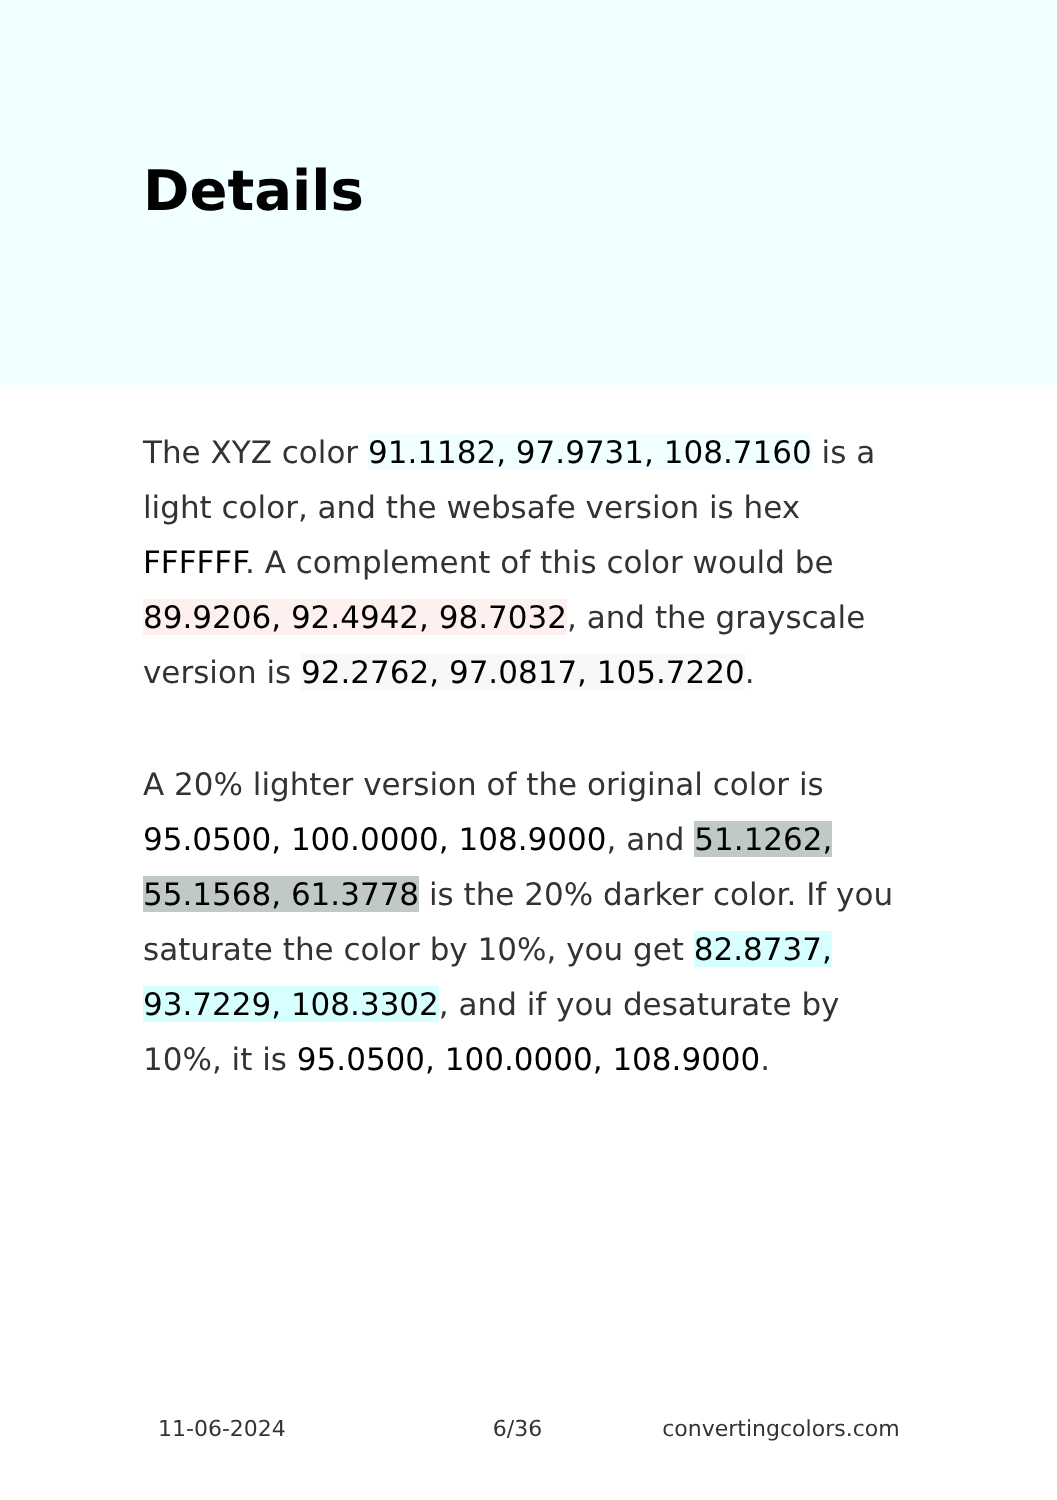Details
The XYZ color 91.1182, 97.9731, 108.7160 is a light color, and the websafe version is hex FFFFFF. A complement of this color would be 89.9206, 92.4942, 98.7032, and the grayscale version is 92.2762, 97.0817, 105.7220.
A 20% lighter version of the original color is 95.0500, 100.0000, 108.9000, and 51.1262, 55.1568, 61.3778 is the 20% darker color. If you saturate the color by 10%, you get 82.8737, 93.7229, 108.3302, and if you desaturate by 10%, it is 95.0500, 100.0000, 108.9000.
11-06-2024 6/36 convertingcolors.com